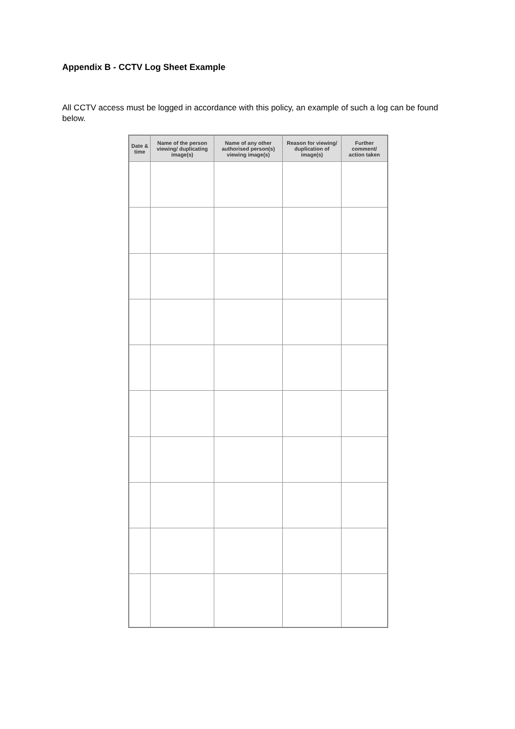Appendix B - CCTV Log Sheet Example
All CCTV access must be logged in accordance with this policy, an example of such a log can be found below.
| Date & time | Name of the person viewing/ duplicating image(s) | Name of any other authorised person(s) viewing image(s) | Reason for viewing/ duplication of image(s) | Further comment/ action taken |
| --- | --- | --- | --- | --- |